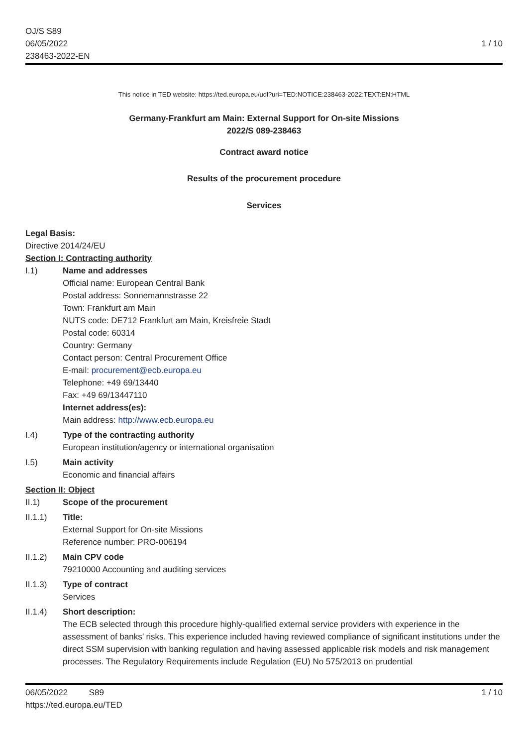OJ/S S89
06/05/2022
238463-2022-EN
1 / 10
This notice in TED website: https://ted.europa.eu/udl?uri=TED:NOTICE:238463-2022:TEXT:EN:HTML
Germany-Frankfurt am Main: External Support for On-site Missions
2022/S 089-238463
Contract award notice
Results of the procurement procedure
Services
Legal Basis:
Directive 2014/24/EU
Section I: Contracting authority
I.1) Name and addresses
Official name: European Central Bank
Postal address: Sonnemannstrasse 22
Town: Frankfurt am Main
NUTS code: DE712 Frankfurt am Main, Kreisfreie Stadt
Postal code: 60314
Country: Germany
Contact person: Central Procurement Office
E-mail: procurement@ecb.europa.eu
Telephone: +49 69/13440
Fax: +49 69/13447110
Internet address(es):
Main address: http://www.ecb.europa.eu
I.4) Type of the contracting authority
European institution/agency or international organisation
I.5) Main activity
Economic and financial affairs
Section II: Object
II.1) Scope of the procurement
II.1.1) Title:
External Support for On-site Missions
Reference number: PRO-006194
II.1.2) Main CPV code
79210000 Accounting and auditing services
II.1.3) Type of contract
Services
II.1.4) Short description:
The ECB selected through this procedure highly-qualified external service providers with experience in the assessment of banks’ risks. This experience included having reviewed compliance of significant institutions under the direct SSM supervision with banking regulation and having assessed applicable risk models and risk management processes. The Regulatory Requirements include Regulation (EU) No 575/2013 on prudential
06/05/2022 S89 1 / 10
https://ted.europa.eu/TED